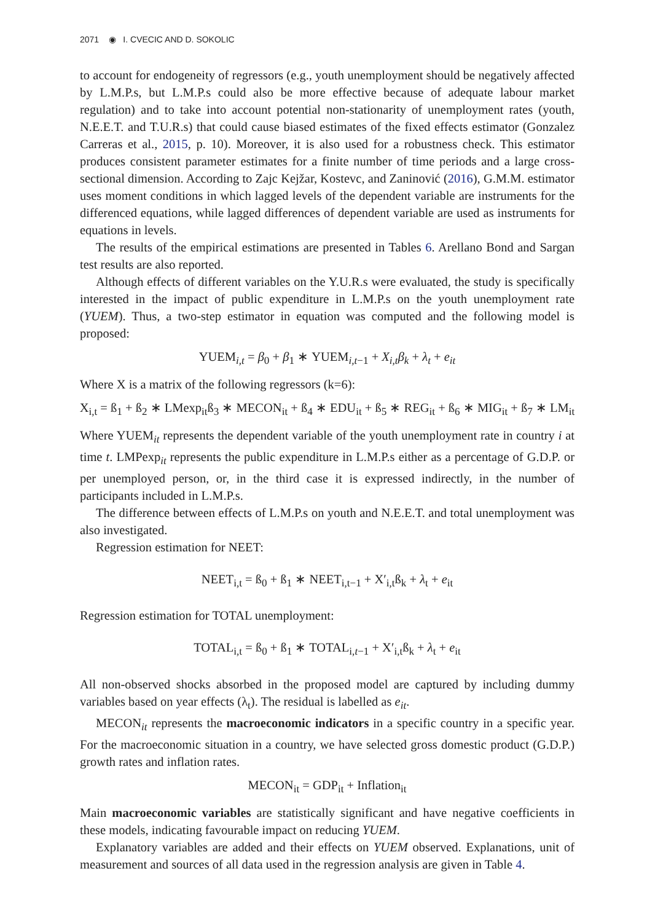2071 ◉ I. CVECIC AND D. SOKOLIC
to account for endogeneity of regressors (e.g., youth unemployment should be negatively affected by L.M.P.s, but L.M.P.s could also be more effective because of adequate labour market regulation) and to take into account potential non-stationarity of unemployment rates (youth, N.E.E.T. and T.U.R.s) that could cause biased estimates of the fixed effects estimator (Gonzalez Carreras et al., 2015, p. 10). Moreover, it is also used for a robustness check. This estimator produces consistent parameter estimates for a finite number of time periods and a large cross-sectional dimension. According to Zajc Kejžar, Kostevc, and Zaninović (2016), G.M.M. estimator uses moment conditions in which lagged levels of the dependent variable are instruments for the differenced equations, while lagged differences of dependent variable are used as instruments for equations in levels.
The results of the empirical estimations are presented in Tables 6. Arellano Bond and Sargan test results are also reported.
Although effects of different variables on the Y.U.R.s were evaluated, the study is specifically interested in the impact of public expenditure in L.M.P.s on the youth unemployment rate (YUEM). Thus, a two-step estimator in equation was computed and the following model is proposed:
YUEM<sub>i,t</sub> = β<sub>0</sub> + β<sub>1</sub> ∗ YUEM<sub>i,t−1</sub> + X<sub>i,t</sub>β<sub>k</sub> + λ<sub>t</sub> + e<sub>it</sub>
Where X is a matrix of the following regressors (k=6):
X<sub>i,t</sub> = ß<sub>1</sub> + ß<sub>2</sub> ∗ LMexp<sub>it</sub>ß<sub>3</sub> ∗ MECON<sub>it</sub> + ß<sub>4</sub> ∗ EDU<sub>it</sub> + ß<sub>5</sub> ∗ REG<sub>it</sub> + ß<sub>6</sub> ∗ MIG<sub>it</sub> + ß<sub>7</sub> ∗ LM<sub>it</sub>
Where YUEM<sub>it</sub> represents the dependent variable of the youth unemployment rate in country i at time t. LMPexp<sub>it</sub> represents the public expenditure in L.M.P.s either as a percentage of G.D.P. or per unemployed person, or, in the third case it is expressed indirectly, in the number of participants included in L.M.P.s.
The difference between effects of L.M.P.s on youth and N.E.E.T. and total unemployment was also investigated.
Regression estimation for NEET:
NEET<sub>i,t</sub> = ß<sub>0</sub> + ß<sub>1</sub> ∗ NEET<sub>i,t−1</sub> + X′<sub>i,t</sub>ß<sub>k</sub> + λ<sub>t</sub> + e<sub>it</sub>
Regression estimation for TOTAL unemployment:
TOTAL<sub>i,t</sub> = ß<sub>0</sub> + ß<sub>1</sub> ∗ TOTAL<sub>i,t−1</sub> + X′<sub>i,t</sub>ß<sub>k</sub> + λ<sub>t</sub> + e<sub>it</sub>
All non-observed shocks absorbed in the proposed model are captured by including dummy variables based on year effects (λ<sub>t</sub>). The residual is labelled as e<sub>it</sub>.
MECON<sub>it</sub> represents the macroeconomic indicators in a specific country in a specific year. For the macroeconomic situation in a country, we have selected gross domestic product (G.D.P.) growth rates and inflation rates.
MECON<sub>it</sub> = GDP<sub>it</sub> + Inflation<sub>it</sub>
Main macroeconomic variables are statistically significant and have negative coefficients in these models, indicating favourable impact on reducing YUEM.
Explanatory variables are added and their effects on YUEM observed. Explanations, unit of measurement and sources of all data used in the regression analysis are given in Table 4.